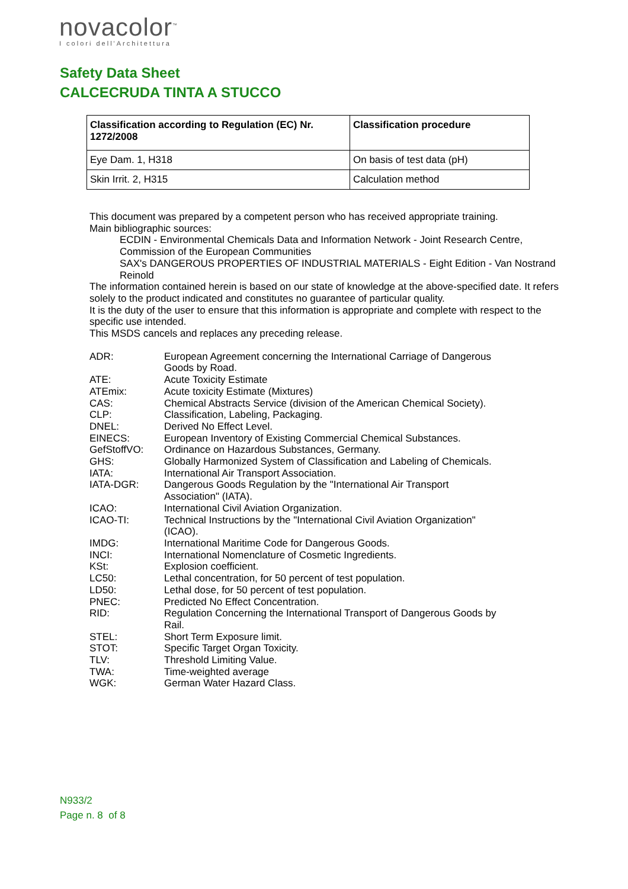novacolor<sup>™</sup>
I colori dell'Architettura
Safety Data Sheet
CALCECRUDA TINTA A STUCCO
| Classification according to Regulation (EC) Nr. 1272/2008 | Classification procedure |
| --- | --- |
| Eye Dam. 1, H318 | On basis of test data (pH) |
| Skin Irrit. 2, H315 | Calculation method |
This document was prepared by a competent person who has received appropriate training.
Main bibliographic sources:
ECDIN - Environmental Chemicals Data and Information Network - Joint Research Centre, Commission of the European Communities
SAX's DANGEROUS PROPERTIES OF INDUSTRIAL MATERIALS - Eight Edition - Van Nostrand Reinold
The information contained herein is based on our state of knowledge at the above-specified date. It refers solely to the product indicated and constitutes no guarantee of particular quality.
It is the duty of the user to ensure that this information is appropriate and complete with respect to the specific use intended.
This MSDS cancels and replaces any preceding release.
ADR:
European Agreement concerning the International Carriage of Dangerous Goods by Road.
ATE:
Acute Toxicity Estimate
ATEmix:
Acute toxicity Estimate (Mixtures)
CAS:
Chemical Abstracts Service (division of the American Chemical Society).
CLP:
Classification, Labeling, Packaging.
DNEL:
Derived No Effect Level.
EINECS:
European Inventory of Existing Commercial Chemical Substances.
GefStoffVO:
Ordinance on Hazardous Substances, Germany.
GHS:
Globally Harmonized System of Classification and Labeling of Chemicals.
IATA:
International Air Transport Association.
IATA-DGR:
Dangerous Goods Regulation by the "International Air Transport Association" (IATA).
ICAO:
International Civil Aviation Organization.
ICAO-TI:
Technical Instructions by the "International Civil Aviation Organization" (ICAO).
IMDG:
International Maritime Code for Dangerous Goods.
INCI:
International Nomenclature of Cosmetic Ingredients.
KSt:
Explosion coefficient.
LC50:
Lethal concentration, for 50 percent of test population.
LD50:
Lethal dose, for 50 percent of test population.
PNEC:
Predicted No Effect Concentration.
RID:
Regulation Concerning the International Transport of Dangerous Goods by Rail.
STEL:
Short Term Exposure limit.
STOT:
Specific Target Organ Toxicity.
TLV:
Threshold Limiting Value.
TWA:
Time-weighted average
WGK:
German Water Hazard Class.
N933/2
Page n. 8 of 8